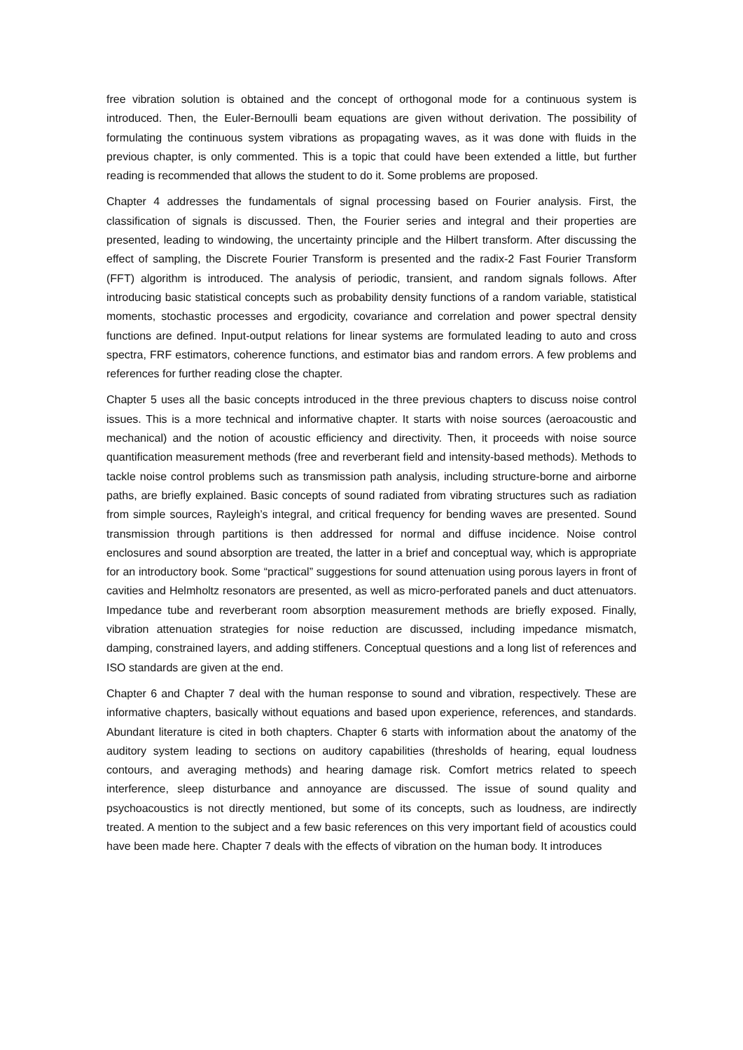free vibration solution is obtained and the concept of orthogonal mode for a continuous system is introduced. Then, the Euler-Bernoulli beam equations are given without derivation. The possibility of formulating the continuous system vibrations as propagating waves, as it was done with fluids in the previous chapter, is only commented. This is a topic that could have been extended a little, but further reading is recommended that allows the student to do it. Some problems are proposed.
Chapter 4 addresses the fundamentals of signal processing based on Fourier analysis. First, the classification of signals is discussed. Then, the Fourier series and integral and their properties are presented, leading to windowing, the uncertainty principle and the Hilbert transform. After discussing the effect of sampling, the Discrete Fourier Transform is presented and the radix-2 Fast Fourier Transform (FFT) algorithm is introduced. The analysis of periodic, transient, and random signals follows. After introducing basic statistical concepts such as probability density functions of a random variable, statistical moments, stochastic processes and ergodicity, covariance and correlation and power spectral density functions are defined. Input-output relations for linear systems are formulated leading to auto and cross spectra, FRF estimators, coherence functions, and estimator bias and random errors. A few problems and references for further reading close the chapter.
Chapter 5 uses all the basic concepts introduced in the three previous chapters to discuss noise control issues. This is a more technical and informative chapter. It starts with noise sources (aeroacoustic and mechanical) and the notion of acoustic efficiency and directivity. Then, it proceeds with noise source quantification measurement methods (free and reverberant field and intensity-based methods). Methods to tackle noise control problems such as transmission path analysis, including structure-borne and airborne paths, are briefly explained. Basic concepts of sound radiated from vibrating structures such as radiation from simple sources, Rayleigh’s integral, and critical frequency for bending waves are presented. Sound transmission through partitions is then addressed for normal and diffuse incidence. Noise control enclosures and sound absorption are treated, the latter in a brief and conceptual way, which is appropriate for an introductory book. Some “practical” suggestions for sound attenuation using porous layers in front of cavities and Helmholtz resonators are presented, as well as micro-perforated panels and duct attenuators. Impedance tube and reverberant room absorption measurement methods are briefly exposed. Finally, vibration attenuation strategies for noise reduction are discussed, including impedance mismatch, damping, constrained layers, and adding stiffeners. Conceptual questions and a long list of references and ISO standards are given at the end.
Chapter 6 and Chapter 7 deal with the human response to sound and vibration, respectively. These are informative chapters, basically without equations and based upon experience, references, and standards. Abundant literature is cited in both chapters. Chapter 6 starts with information about the anatomy of the auditory system leading to sections on auditory capabilities (thresholds of hearing, equal loudness contours, and averaging methods) and hearing damage risk. Comfort metrics related to speech interference, sleep disturbance and annoyance are discussed. The issue of sound quality and psychoacoustics is not directly mentioned, but some of its concepts, such as loudness, are indirectly treated. A mention to the subject and a few basic references on this very important field of acoustics could have been made here. Chapter 7 deals with the effects of vibration on the human body. It introduces